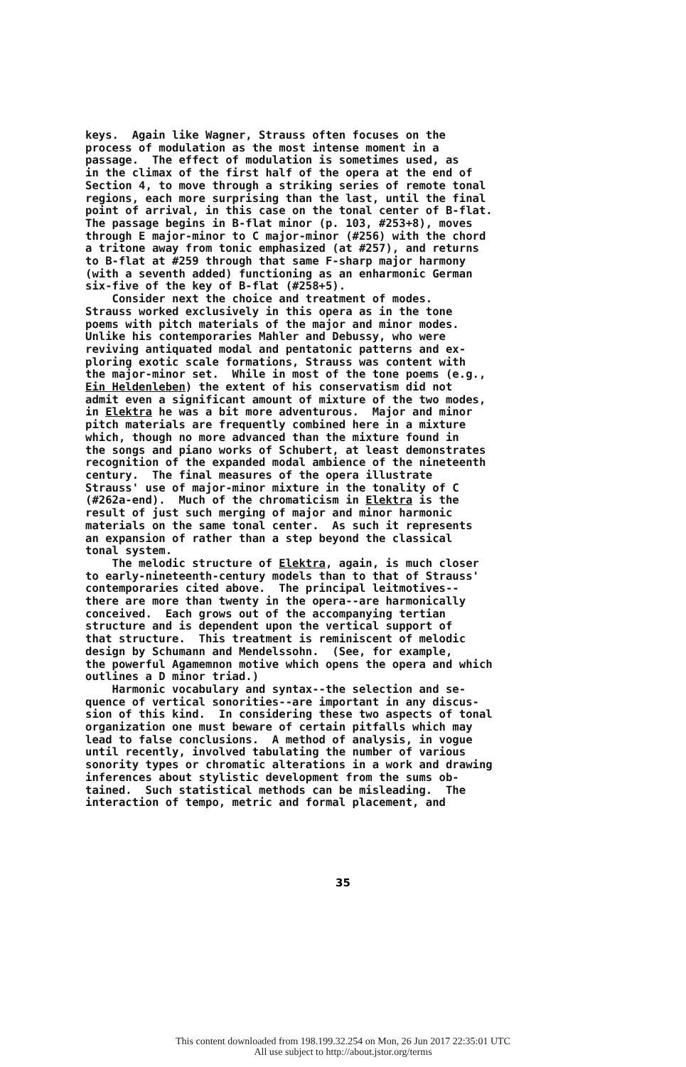keys. Again like Wagner, Strauss often focuses on the process of modulation as the most intense moment in a passage. The effect of modulation is sometimes used, as in the climax of the first half of the opera at the end of Section 4, to move through a striking series of remote tonal regions, each more surprising than the last, until the final point of arrival, in this case on the tonal center of B-flat. The passage begins in B-flat minor (p. 103, #253+8), moves through E major-minor to C major-minor (#256) with the chord a tritone away from tonic emphasized (at #257), and returns to B-flat at #259 through that same F-sharp major harmony (with a seventh added) functioning as an enharmonic German six-five of the key of B-flat (#258+5). Consider next the choice and treatment of modes. Strauss worked exclusively in this opera as in the tone poems with pitch materials of the major and minor modes. Unlike his contemporaries Mahler and Debussy, who were reviving antiquated modal and pentatonic patterns and ex- ploring exotic scale formations, Strauss was content with the major-minor set. While in most of the tone poems (e.g., Ein Heldenleben) the extent of his conservatism did not admit even a significant amount of mixture of the two modes, in Elektra he was a bit more adventurous. Major and minor pitch materials are frequently combined here in a mixture which, though no more advanced than the mixture found in the songs and piano works of Schubert, at least demonstrates recognition of the expanded modal ambience of the nineteenth century. The final measures of the opera illustrate Strauss' use of major-minor mixture in the tonality of C (#262a-end). Much of the chromaticism in Elektra is the result of just such merging of major and minor harmonic materials on the same tonal center. As such it represents an expansion of rather than a step beyond the classical tonal system. The melodic structure of Elektra, again, is much closer to early-nineteenth-century models than to that of Strauss' contemporaries cited above. The principal leitmotives-- there are more than twenty in the opera--are harmonically conceived. Each grows out of the accompanying tertian structure and is dependent upon the vertical support of that structure. This treatment is reminiscent of melodic design by Schumann and Mendelssohn. (See, for example, the powerful Agamemnon motive which opens the opera and which outlines a D minor triad.) Harmonic vocabulary and syntax--the selection and se- quence of vertical sonorities--are important in any discus- sion of this kind. In considering these two aspects of tonal organization one must beware of certain pitfalls which may lead to false conclusions. A method of analysis, in vogue until recently, involved tabulating the number of various sonority types or chromatic alterations in a work and drawing inferences about stylistic development from the sums ob- tained. Such statistical methods can be misleading. The interaction of tempo, metric and formal placement, and
35
This content downloaded from 198.199.32.254 on Mon, 26 Jun 2017 22:35:01 UTC
All use subject to http://about.jstor.org/terms